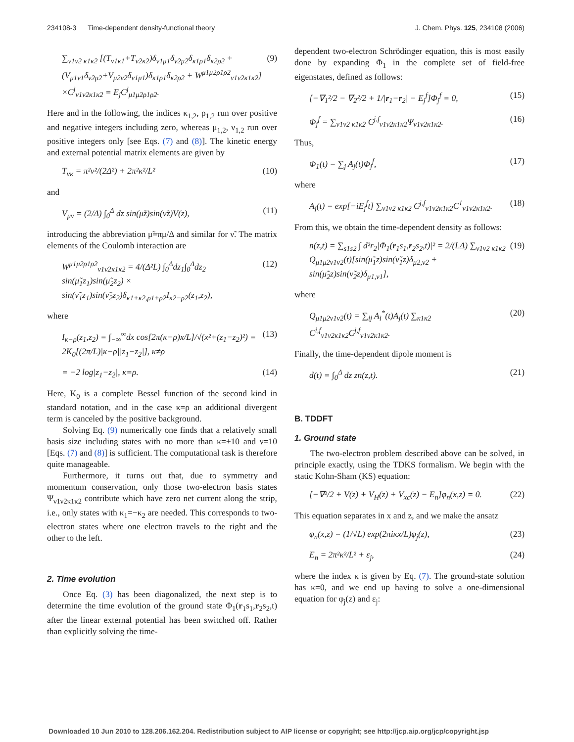234108-3 Time-dependent density-functional theory J. Chem. Phys. 125, 234108 (2006)
∑<sub>ν1ν2 κ1κ2</sub> [(T<sub>ν1κ1</sub>+T<sub>ν2κ2</sub>)δ<sub>ν1μ1</sub>δ<sub>ν2μ2</sub>δ<sub>κ1ρ1</sub>δ<sub>κ2ρ2</sub> + (V<sub>μ1ν1</sub>δ<sub>ν2μ2</sub>+V<sub>μ2ν2</sub>δ<sub>ν1μ1</sub>)δ<sub>κ1ρ1</sub>δ<sub>κ2ρ2</sub> + W<sup>μ1μ2ρ1ρ2</sup><sub>ν1ν2κ1κ2</sub>] ×C<sup>j</sup><sub>ν1ν2κ1κ2</sub> = E<sub>j</sub>C<sup>j</sup><sub>μ1μ2ρ1ρ2</sub>. (9)
Here and in the following, the indices κ<sub>1,2</sub>, ρ<sub>1,2</sub> run over positive and negative integers including zero, whereas μ<sub>1,2</sub>, ν<sub>1,2</sub> run over positive integers only [see Eqs. (7) and (8)]. The kinetic energy and external potential matrix elements are given by
T<sub>νκ</sub> = π²ν²/(2Δ²) + 2π²κ²/L² (10)
and
V<sub>μν</sub> = (2/Δ) ∫<sub>0</sub><sup>Δ</sup> dz sin(μ̃z)sin(ν̃z)V(z), (11)
introducing the abbreviation μ̃=πμ/Δ and similar for ν̃. The matrix elements of the Coulomb interaction are
W<sup>μ1μ2ρ1ρ2</sup><sub>ν1ν2κ1κ2</sub> = 4/(Δ²L) ∫<sub>0</sub><sup>Δ</sup>dz<sub>1</sub>∫<sub>0</sub><sup>Δ</sup>dz<sub>2</sub> sin(μ̃<sub>1</sub>z<sub>1</sub>)sin(μ̃<sub>2</sub>z<sub>2</sub>) × sin(ν̃<sub>1</sub>z<sub>1</sub>)sin(ν̃<sub>2</sub>z<sub>2</sub>)δ<sub>κ1+κ2,ρ1+ρ2</sub>I<sub>κ2−ρ2</sub>(z<sub>1</sub>,z<sub>2</sub>), (12)
where
I<sub>κ−ρ</sub>(z<sub>1</sub>,z<sub>2</sub>) = ∫<sub>−∞</sub><sup>∞</sup>dx cos[2π(κ−ρ)x/L]/√(x²+(z<sub>1</sub>−z<sub>2</sub>)²) = 2K<sub>0</sub>[(2π/L)|κ−ρ||z<sub>1</sub>−z<sub>2</sub>|], κ≠ρ (13)
= −2 log|z<sub>1</sub>−z<sub>2</sub>|, κ=ρ. (14)
Here, K<sub>0</sub> is a complete Bessel function of the second kind in standard notation, and in the case κ=ρ an additional divergent term is canceled by the positive background.
Solving Eq. (9) numerically one finds that a relatively small basis size including states with no more than κ=±10 and ν=10 [Eqs. (7) and (8)] is sufficient. The computational task is therefore quite manageable.
Furthermore, it turns out that, due to symmetry and momentum conservation, only those two-electron basis states Ψ<sub>ν1ν2κ1κ2</sub> contribute which have zero net current along the strip, i.e., only states with κ<sub>1</sub>=−κ<sub>2</sub> are needed. This corresponds to two-electron states where one electron travels to the right and the other to the left.
2. Time evolution
Once Eq. (3) has been diagonalized, the next step is to determine the time evolution of the ground state Φ<sub>1</sub>(r<sub>1</sub>s<sub>1</sub>,r<sub>2</sub>s<sub>2</sub>,t) after the linear external potential has been switched off. Rather than explicitly solving the time-
dependent two-electron Schrödinger equation, this is most easily done by expanding Φ<sub>1</sub> in the complete set of field-free eigenstates, defined as follows:
[−∇<sub>1</sub>²/2 − ∇<sub>2</sub>²/2 + 1/|r<sub>1</sub>−r<sub>2</sub>| − E<sub>j</sub><sup>f</sup>]Φ<sub>j</sub><sup>f</sup> = 0, (15)
Φ<sub>j</sub><sup>f</sup> = ∑<sub>ν1ν2 κ1κ2</sub> C<sup>j,f</sup><sub>ν1ν2κ1κ2</sub>Ψ<sub>ν1ν2κ1κ2</sub>. (16)
Thus,
Φ<sub>1</sub>(t) = ∑<sub>j</sub> A<sub>j</sub>(t)Φ<sub>j</sub><sup>f</sup>, (17)
where
A<sub>j</sub>(t) = exp[−iE<sub>j</sub><sup>f</sup>t] ∑<sub>ν1ν2 κ1κ2</sub> C<sup>j,f</sup><sub>ν1ν2κ1κ2</sub>C<sup>1</sup><sub>ν1ν2κ1κ2</sub>. (18)
From this, we obtain the time-dependent density as follows:
n(z,t) = ∑<sub>s1s2</sub> ∫ d²r<sub>2</sub>|Φ<sub>1</sub>(r<sub>1</sub>s<sub>1</sub>,r<sub>2</sub>s<sub>2</sub>,t)|² = 2/(LΔ) ∑<sub>ν1ν2 κ1κ2</sub> Q<sub>μ1μ2ν1ν2</sub>(t)[sin(μ̃<sub>1</sub>z)sin(ν̃<sub>1</sub>z)δ<sub>μ2,ν2</sub> + sin(μ̃<sub>2</sub>z)sin(ν̃<sub>2</sub>z)δ<sub>μ1,ν1</sub>], (19)
where
Q<sub>μ1μ2ν1ν2</sub>(t) = ∑<sub>ij</sub> A<sub>i</sub><sup>*</sup>(t)A<sub>j</sub>(t) ∑<sub>κ1κ2</sub> C<sup>i,f</sup><sub>ν1ν2κ1κ2</sub>C<sup>j,f</sup><sub>ν1ν2κ1κ2</sub>. (20)
Finally, the time-dependent dipole moment is
d(t) = ∫<sub>0</sub><sup>Δ</sup> dz zn(z,t). (21)
B. TDDFT
1. Ground state
The two-electron problem described above can be solved, in principle exactly, using the TDKS formalism. We begin with the static Kohn-Sham (KS) equation:
[−∇²/2 + V(z) + V<sub>H</sub>(z) + V<sub>xc</sub>(z) − E<sub>n</sub>]φ<sub>n</sub>(x,z) = 0. (22)
This equation separates in x and z, and we make the ansatz
φ<sub>n</sub>(x,z) = (1/√L) exp(2πiκx/L)φ<sub>j</sub>(z), (23)
E<sub>n</sub> = 2π²κ²/L² + ε<sub>j</sub>, (24)
where the index κ is given by Eq. (7). The ground-state solution has κ=0, and we end up having to solve a one-dimensional equation for φ<sub>j</sub>(z) and ε<sub>j</sub>:
Downloaded 10 Jun 2010 to 128.206.162.204. Redistribution subject to AIP license or copyright; see http://jcp.aip.org/jcp/copyright.jsp